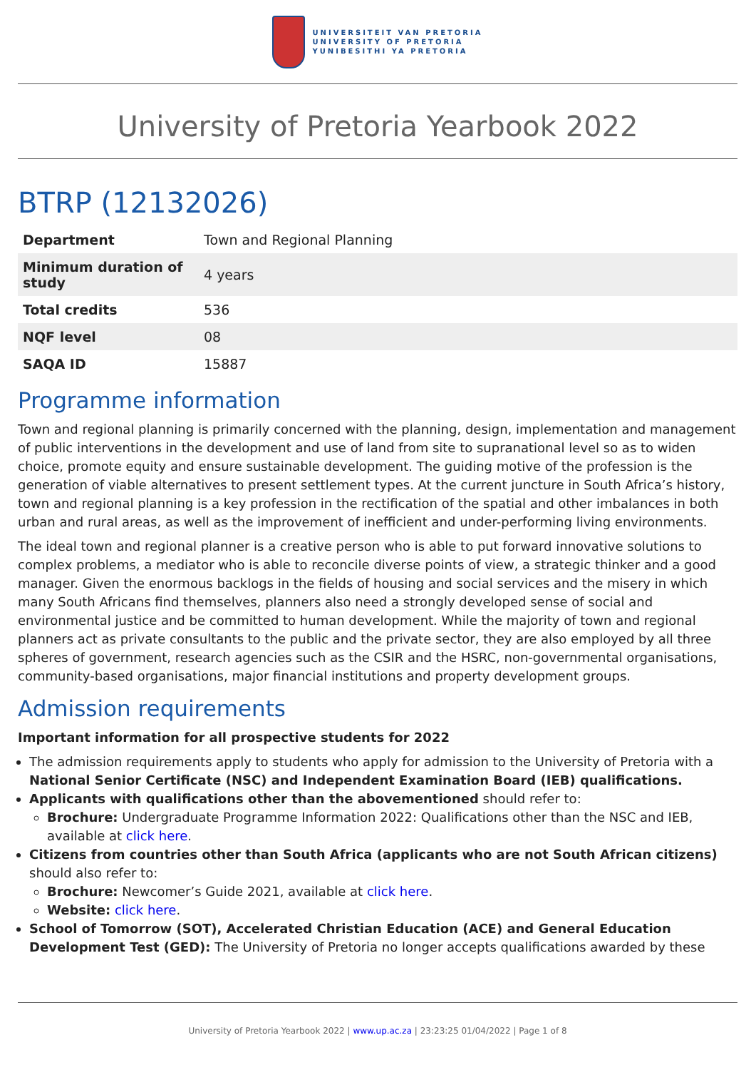UNIVERSITEIT VAN PRETORIA
UNIVERSITY OF PRETORIA
YUNIBESITHI YA PRETORIA
University of Pretoria Yearbook 2022
BTRP (12132026)
| Department | Town and Regional Planning |
| Minimum duration of study | 4 years |
| Total credits | 536 |
| NQF level | 08 |
| SAQA ID | 15887 |
Programme information
Town and regional planning is primarily concerned with the planning, design, implementation and management of public interventions in the development and use of land from site to supranational level so as to widen choice, promote equity and ensure sustainable development. The guiding motive of the profession is the generation of viable alternatives to present settlement types. At the current juncture in South Africa’s history, town and regional planning is a key profession in the rectification of the spatial and other imbalances in both urban and rural areas, as well as the improvement of inefficient and under-performing living environments.
The ideal town and regional planner is a creative person who is able to put forward innovative solutions to complex problems, a mediator who is able to reconcile diverse points of view, a strategic thinker and a good manager. Given the enormous backlogs in the fields of housing and social services and the misery in which many South Africans find themselves, planners also need a strongly developed sense of social and environmental justice and be committed to human development. While the majority of town and regional planners act as private consultants to the public and the private sector, they are also employed by all three spheres of government, research agencies such as the CSIR and the HSRC, non-governmental organisations, community-based organisations, major financial institutions and property development groups.
Admission requirements
Important information for all prospective students for 2022
The admission requirements apply to students who apply for admission to the University of Pretoria with a National Senior Certificate (NSC) and Independent Examination Board (IEB) qualifications.
Applicants with qualifications other than the abovementioned should refer to:
Brochure: Undergraduate Programme Information 2022: Qualifications other than the NSC and IEB, available at click here.
Citizens from countries other than South Africa (applicants who are not South African citizens) should also refer to:
Brochure: Newcomer’s Guide 2021, available at click here.
Website: click here.
School of Tomorrow (SOT), Accelerated Christian Education (ACE) and General Education Development Test (GED): The University of Pretoria no longer accepts qualifications awarded by these
University of Pretoria Yearbook 2022 | www.up.ac.za | 23:23:25 01/04/2022 | Page 1 of 8